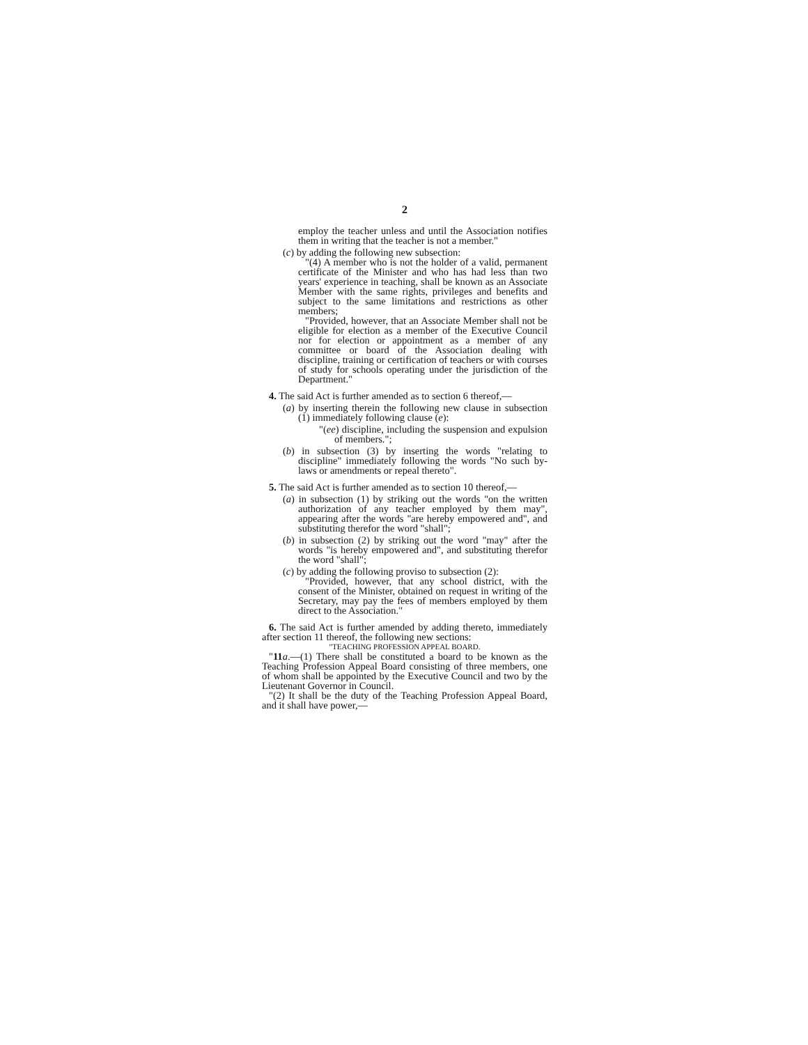2
employ the teacher unless and until the Association notifies them in writing that the teacher is not a member."
(c) by adding the following new subsection:
"(4) A member who is not the holder of a valid, permanent certificate of the Minister and who has had less than two years' experience in teaching, shall be known as an Associate Member with the same rights, privileges and benefits and subject to the same limitations and restrictions as other members;
"Provided, however, that an Associate Member shall not be eligible for election as a member of the Executive Council nor for election or appointment as a member of any committee or board of the Association dealing with discipline, training or certification of teachers or with courses of study for schools operating under the jurisdiction of the Department."
4. The said Act is further amended as to section 6 thereof,—
(a) by inserting therein the following new clause in subsection (1) immediately following clause (e):
"(ee) discipline, including the suspension and expulsion of members.";
(b) in subsection (3) by inserting the words "relating to discipline" immediately following the words "No such by-laws or amendments or repeal thereto".
5. The said Act is further amended as to section 10 thereof,—
(a) in subsection (1) by striking out the words "on the written authorization of any teacher employed by them may", appearing after the words "are hereby empowered and", and substituting therefor the word "shall";
(b) in subsection (2) by striking out the word "may" after the words "is hereby empowered and", and substituting therefor the word "shall";
(c) by adding the following proviso to subsection (2):
"Provided, however, that any school district, with the consent of the Minister, obtained on request in writing of the Secretary, may pay the fees of members employed by them direct to the Association."
6. The said Act is further amended by adding thereto, immediately after section 11 thereof, the following new sections:
"TEACHING PROFESSION APPEAL BOARD.
"11 a.—(1) There shall be constituted a board to be known as the Teaching Profession Appeal Board consisting of three members, one of whom shall be appointed by the Executive Council and two by the Lieutenant Governor in Council.
"(2) It shall be the duty of the Teaching Profession Appeal Board, and it shall have power,—